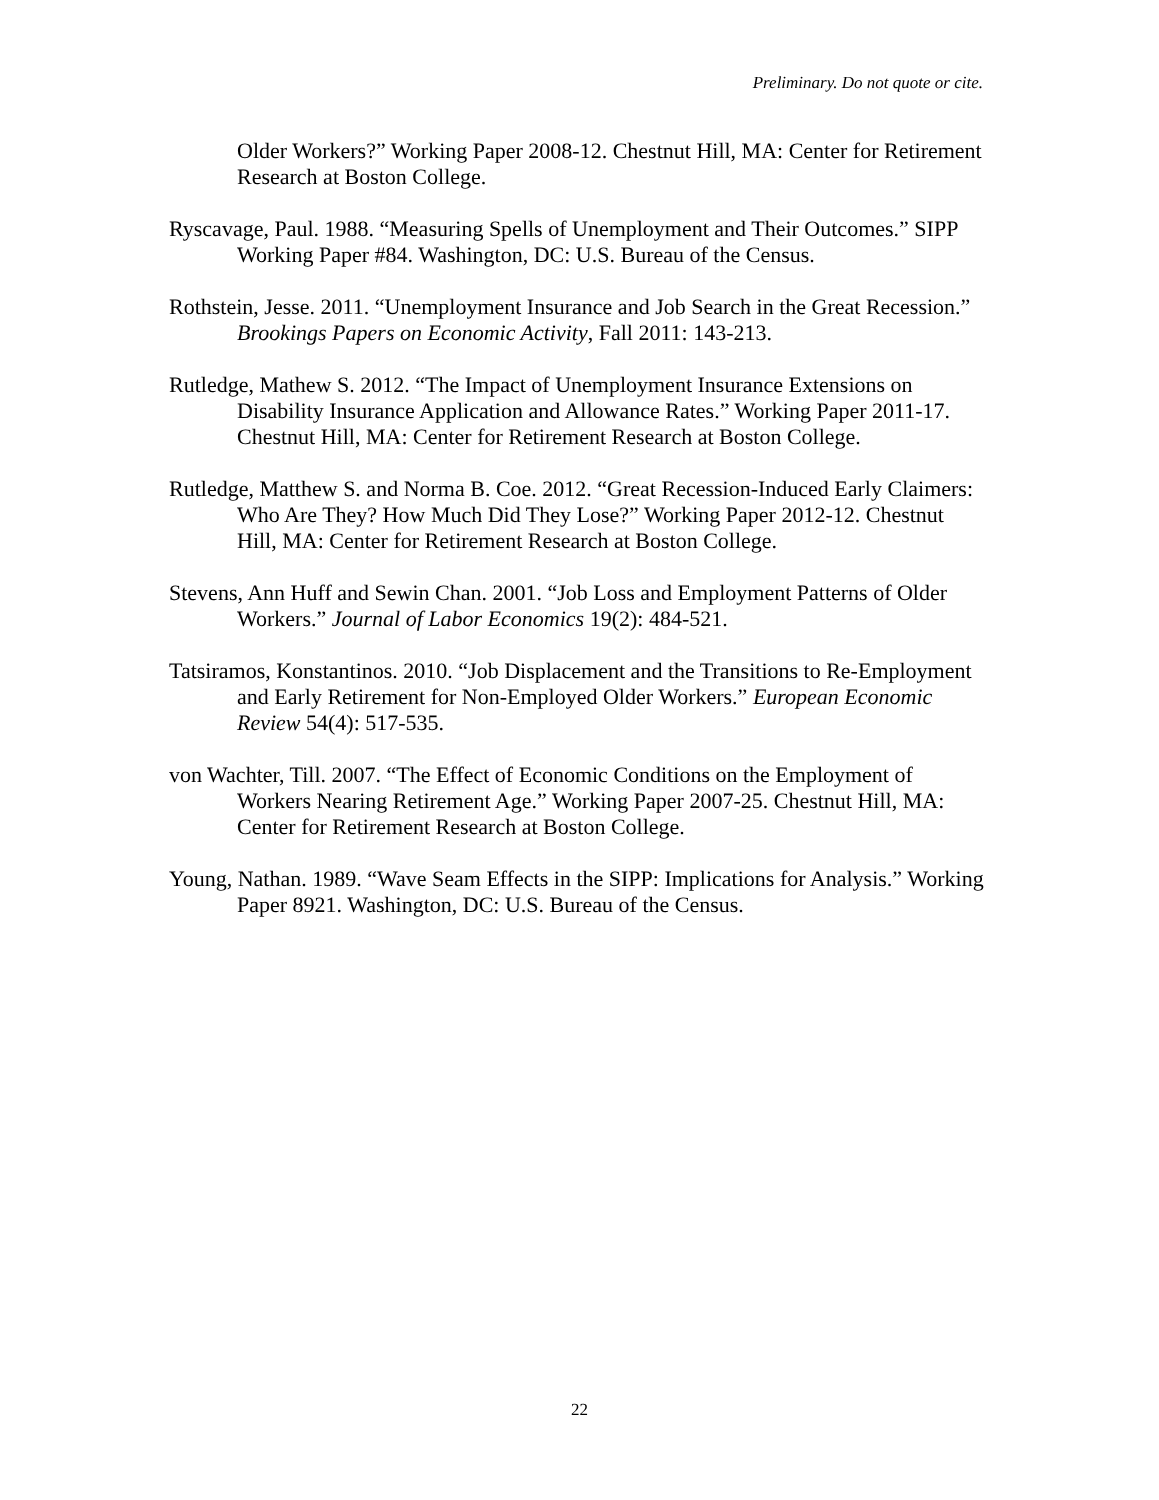Preliminary. Do not quote or cite.
Older Workers?” Working Paper 2008-12. Chestnut Hill, MA: Center for Retirement Research at Boston College.
Ryscavage, Paul. 1988. “Measuring Spells of Unemployment and Their Outcomes.” SIPP Working Paper #84. Washington, DC: U.S. Bureau of the Census.
Rothstein, Jesse. 2011. “Unemployment Insurance and Job Search in the Great Recession.” Brookings Papers on Economic Activity, Fall 2011: 143-213.
Rutledge, Mathew S. 2012. “The Impact of Unemployment Insurance Extensions on Disability Insurance Application and Allowance Rates.” Working Paper 2011-17. Chestnut Hill, MA: Center for Retirement Research at Boston College.
Rutledge, Matthew S. and Norma B. Coe. 2012. “Great Recession-Induced Early Claimers: Who Are They? How Much Did They Lose?” Working Paper 2012-12. Chestnut Hill, MA: Center for Retirement Research at Boston College.
Stevens, Ann Huff and Sewin Chan. 2001. “Job Loss and Employment Patterns of Older Workers.” Journal of Labor Economics 19(2): 484-521.
Tatsiramos, Konstantinos. 2010. “Job Displacement and the Transitions to Re-Employment and Early Retirement for Non-Employed Older Workers.” European Economic Review 54(4): 517-535.
von Wachter, Till. 2007. “The Effect of Economic Conditions on the Employment of Workers Nearing Retirement Age.” Working Paper 2007-25. Chestnut Hill, MA: Center for Retirement Research at Boston College.
Young, Nathan. 1989. “Wave Seam Effects in the SIPP: Implications for Analysis.” Working Paper 8921. Washington, DC: U.S. Bureau of the Census.
22